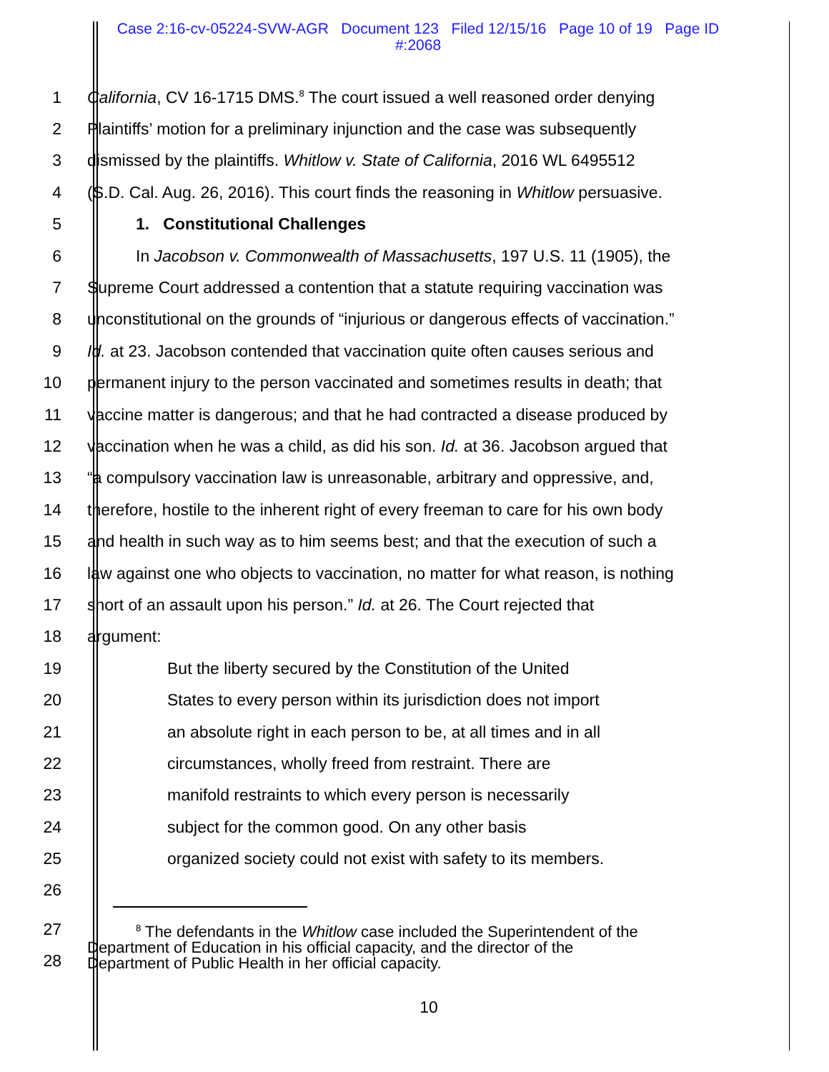Case 2:16-cv-05224-SVW-AGR Document 123 Filed 12/15/16 Page 10 of 19 Page ID
#:2068
1 California, CV 16-1715 DMS.<sup>8</sup> The court issued a well reasoned order denying
2 Plaintiffs’ motion for a preliminary injunction and the case was subsequently
3 dismissed by the plaintiffs. Whitlow v. State of California, 2016 WL 6495512
4 (S.D. Cal. Aug. 26, 2016). This court finds the reasoning in Whitlow persuasive.
5 1. Constitutional Challenges
6 In Jacobson v. Commonwealth of Massachusetts, 197 U.S. 11 (1905), the
7 Supreme Court addressed a contention that a statute requiring vaccination was
8 unconstitutional on the grounds of “injurious or dangerous effects of vaccination.”
9 Id. at 23. Jacobson contended that vaccination quite often causes serious and
10 permanent injury to the person vaccinated and sometimes results in death; that
11 vaccine matter is dangerous; and that he had contracted a disease produced by
12 vaccination when he was a child, as did his son. Id. at 36. Jacobson argued that
13 “a compulsory vaccination law is unreasonable, arbitrary and oppressive, and,
14 therefore, hostile to the inherent right of every freeman to care for his own body
15 and health in such way as to him seems best; and that the execution of such a
16 law against one who objects to vaccination, no matter for what reason, is nothing
17 short of an assault upon his person.” Id. at 26. The Court rejected that
18 argument:
19 But the liberty secured by the Constitution of the United
20 States to every person within its jurisdiction does not import
21 an absolute right in each person to be, at all times and in all
22 circumstances, wholly freed from restraint. There are
23 manifold restraints to which every person is necessarily
24 subject for the common good. On any other basis
25 organized society could not exist with safety to its members.
26
27
28
<sup>8</sup> The defendants in the Whitlow case included the Superintendent of the
Department of Education in his official capacity, and the director of the
Department of Public Health in her official capacity.
10